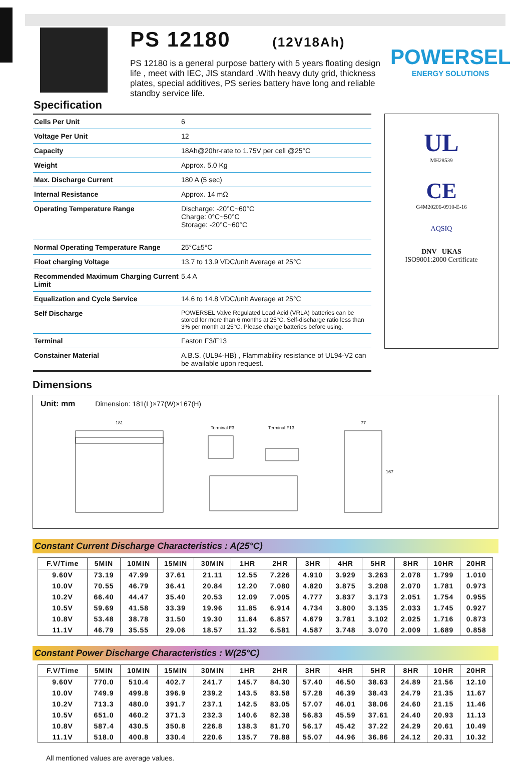PS 12180 (12V18Ah)
PS 12180 is a general purpose battery with 5 years floating design life , meet with IEC, JIS standard .With heavy duty grid, thickness plates, special additives, PS series battery have long and reliable standby service life.
POWERSEL
ENERGY SOLUTIONS
Specification
| Cells Per Unit | 6 |
| Voltage Per Unit | 12 |
| Capacity | 18Ah@20hr-rate to 1.75V per cell @25°C |
| Weight | Approx. 5.0 Kg |
| Max. Discharge Current | 180 A (5 sec) |
| Internal Resistance | Approx. 14 mΩ |
| Operating Temperature Range | Discharge: -20°C~60°C Charge: 0°C~50°C Storage: -20°C~60°C |
| Normal Operating Temperature Range | 25°C±5°C |
| Float charging Voltage | 13.7 to 13.9 VDC/unit Average at 25°C |
| Recommended Maximum Charging Current Limit | 5.4 A |
| Equalization and Cycle Service | 14.6 to 14.8 VDC/unit Average at 25°C |
| Self Discharge | POWERSEL Valve Regulated Lead Acid (VRLA) batteries can be stored for more than 6 months at 25°C. Self-discharge ratio less than 3% per month at 25°C. Please charge batteries before using. |
| Terminal | Faston F3/F13 |
| Constainer Material | A.B.S. (UL94-HB) , Flammability resistance of UL94-V2 can be available upon request. |
UL
MH28539
CE
G4M20206-0910-E-16
AQSIQ
DNV UKAS
ISO9001:2000 Certificate
Dimensions
Unit: mm Dimension: 181(L)×77(W)×167(H)
181
Terminal F3
Terminal F13
77
167
Constant Current Discharge Characteristics : A(25°C)
| F.V/Time | 5MIN | 10MIN | 15MIN | 30MIN | 1HR | 2HR | 3HR | 4HR | 5HR | 8HR | 10HR | 20HR |
| --- | --- | --- | --- | --- | --- | --- | --- | --- | --- | --- | --- | --- |
| 9.60V | 73.19 | 47.99 | 37.61 | 21.11 | 12.55 | 7.226 | 4.910 | 3.929 | 3.263 | 2.078 | 1.799 | 1.010 |
| 10.0V | 70.55 | 46.79 | 36.41 | 20.84 | 12.20 | 7.080 | 4.820 | 3.875 | 3.208 | 2.070 | 1.781 | 0.973 |
| 10.2V | 66.40 | 44.47 | 35.40 | 20.53 | 12.09 | 7.005 | 4.777 | 3.837 | 3.173 | 2.051 | 1.754 | 0.955 |
| 10.5V | 59.69 | 41.58 | 33.39 | 19.96 | 11.85 | 6.914 | 4.734 | 3.800 | 3.135 | 2.033 | 1.745 | 0.927 |
| 10.8V | 53.48 | 38.78 | 31.50 | 19.30 | 11.64 | 6.857 | 4.679 | 3.781 | 3.102 | 2.025 | 1.716 | 0.873 |
| 11.1V | 46.79 | 35.55 | 29.06 | 18.57 | 11.32 | 6.581 | 4.587 | 3.748 | 3.070 | 2.009 | 1.689 | 0.858 |
Constant Power Discharge Characteristics : W(25°C)
| F.V/Time | 5MIN | 10MIN | 15MIN | 30MIN | 1HR | 2HR | 3HR | 4HR | 5HR | 8HR | 10HR | 20HR |
| --- | --- | --- | --- | --- | --- | --- | --- | --- | --- | --- | --- | --- |
| 9.60V | 770.0 | 510.4 | 402.7 | 241.7 | 145.7 | 84.30 | 57.40 | 46.50 | 38.63 | 24.89 | 21.56 | 12.10 |
| 10.0V | 749.9 | 499.8 | 396.9 | 239.2 | 143.5 | 83.58 | 57.28 | 46.39 | 38.43 | 24.79 | 21.35 | 11.67 |
| 10.2V | 713.3 | 480.0 | 391.7 | 237.1 | 142.5 | 83.05 | 57.07 | 46.01 | 38.06 | 24.60 | 21.15 | 11.46 |
| 10.5V | 651.0 | 460.2 | 371.3 | 232.3 | 140.6 | 82.38 | 56.83 | 45.59 | 37.61 | 24.40 | 20.93 | 11.13 |
| 10.8V | 587.4 | 430.5 | 350.8 | 226.8 | 138.3 | 81.70 | 56.17 | 45.42 | 37.22 | 24.29 | 20.61 | 10.49 |
| 11.1V | 518.0 | 400.8 | 330.4 | 220.6 | 135.7 | 78.88 | 55.07 | 44.96 | 36.86 | 24.12 | 20.31 | 10.32 |
All mentioned values are average values.